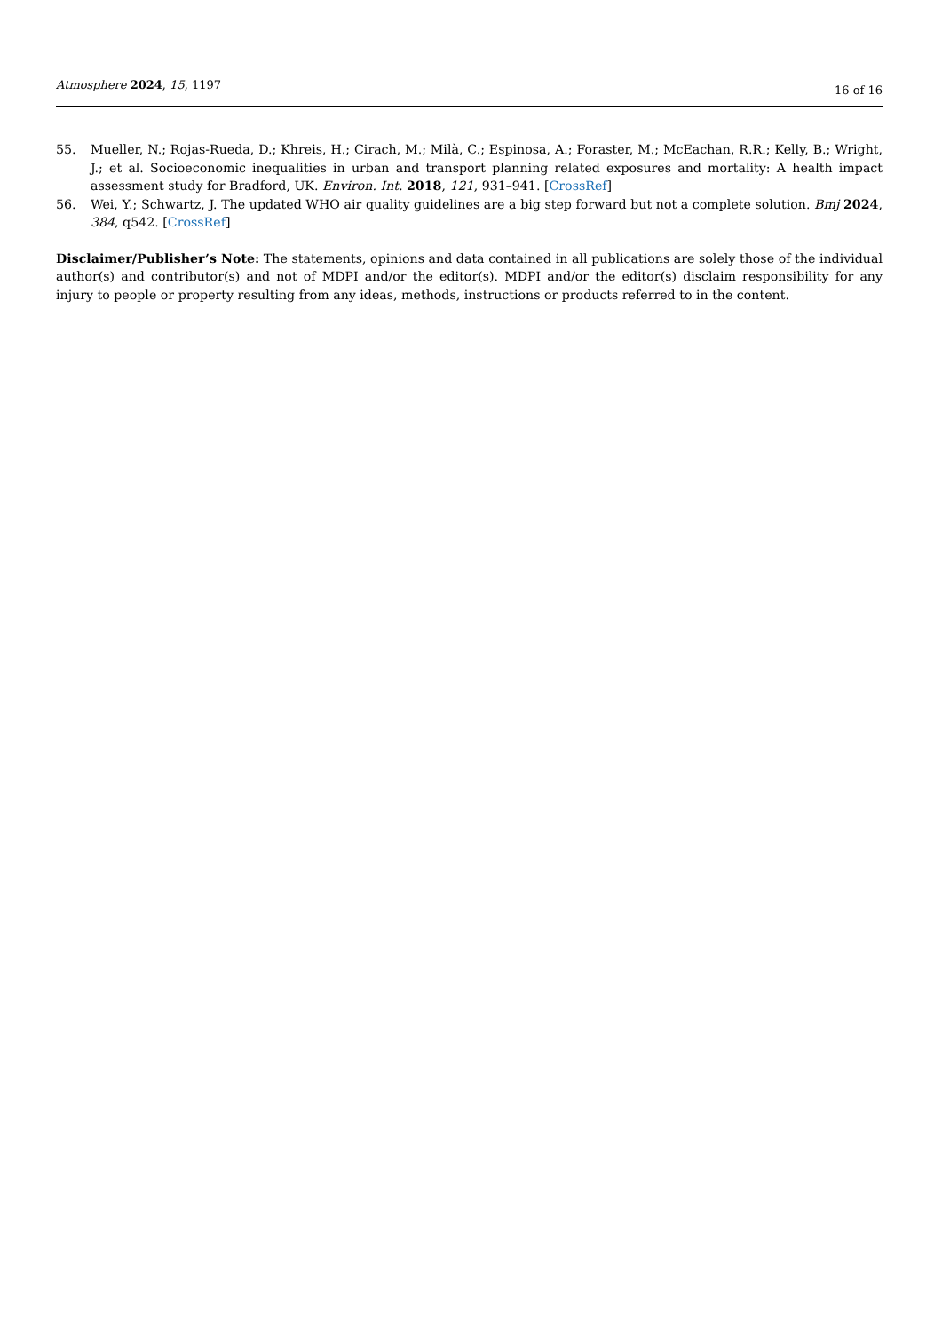Atmosphere 2024, 15, 1197
16 of 16
55. Mueller, N.; Rojas-Rueda, D.; Khreis, H.; Cirach, M.; Milà, C.; Espinosa, A.; Foraster, M.; McEachan, R.R.; Kelly, B.; Wright, J.; et al. Socioeconomic inequalities in urban and transport planning related exposures and mortality: A health impact assessment study for Bradford, UK. Environ. Int. 2018, 121, 931–941. [CrossRef]
56. Wei, Y.; Schwartz, J. The updated WHO air quality guidelines are a big step forward but not a complete solution. Bmj 2024, 384, q542. [CrossRef]
Disclaimer/Publisher’s Note: The statements, opinions and data contained in all publications are solely those of the individual author(s) and contributor(s) and not of MDPI and/or the editor(s). MDPI and/or the editor(s) disclaim responsibility for any injury to people or property resulting from any ideas, methods, instructions or products referred to in the content.